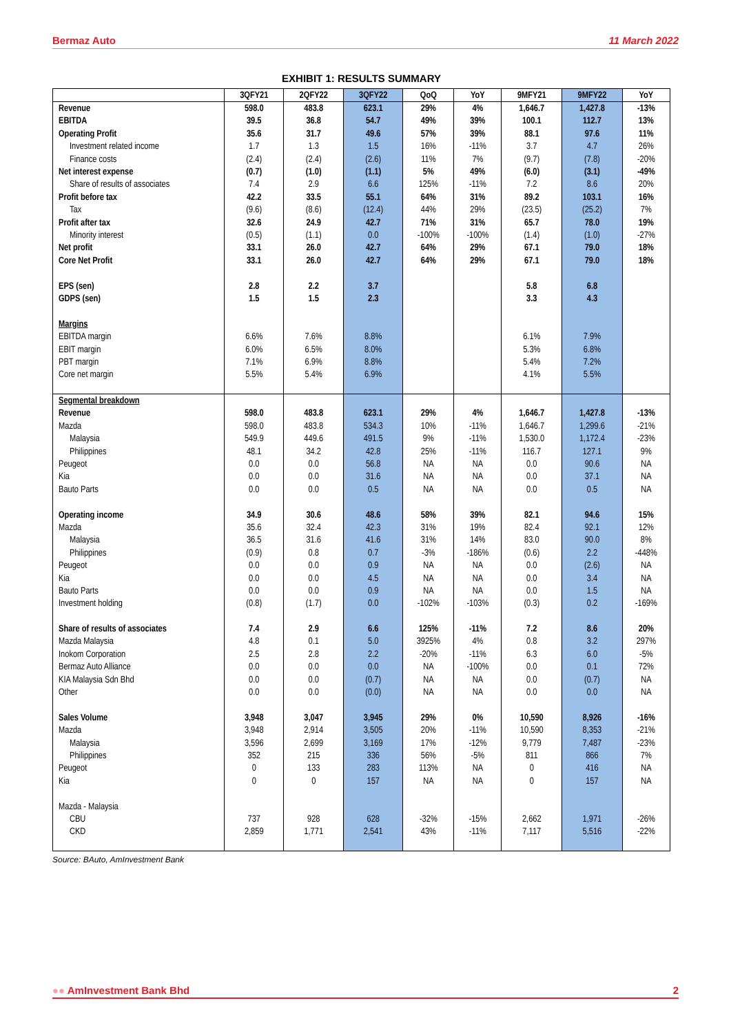Bermaz Auto 11 March 2022
EXHIBIT 1: RESULTS SUMMARY
| | 3QFY21 | 2QFY22 | 3QFY22 | QoQ | YoY | 9MFY21 | 9MFY22 | YoY |
| --- | --- | --- | --- | --- | --- | --- | --- | --- |
| Revenue | 598.0 | 483.8 | 623.1 | 29% | 4% | 1,646.7 | 1,427.8 | -13% |
| EBITDA | 39.5 | 36.8 | 54.7 | 49% | 39% | 100.1 | 112.7 | 13% |
| Operating Profit | 35.6 | 31.7 | 49.6 | 57% | 39% | 88.1 | 97.6 | 11% |
| Investment related income | 1.7 | 1.3 | 1.5 | 16% | -11% | 3.7 | 4.7 | 26% |
| Finance costs | (2.4) | (2.4) | (2.6) | 11% | 7% | (9.7) | (7.8) | -20% |
| Net interest expense | (0.7) | (1.0) | (1.1) | 5% | 49% | (6.0) | (3.1) | -49% |
| Share of results of associates | 7.4 | 2.9 | 6.6 | 125% | -11% | 7.2 | 8.6 | 20% |
| Profit before tax | 42.2 | 33.5 | 55.1 | 64% | 31% | 89.2 | 103.1 | 16% |
| Tax | (9.6) | (8.6) | (12.4) | 44% | 29% | (23.5) | (25.2) | 7% |
| Profit after tax | 32.6 | 24.9 | 42.7 | 71% | 31% | 65.7 | 78.0 | 19% |
| Minority interest | (0.5) | (1.1) | 0.0 | -100% | -100% | (1.4) | (1.0) | -27% |
| Net profit | 33.1 | 26.0 | 42.7 | 64% | 29% | 67.1 | 79.0 | 18% |
| Core Net Profit | 33.1 | 26.0 | 42.7 | 64% | 29% | 67.1 | 79.0 | 18% |
| EPS (sen) | 2.8 | 2.2 | 3.7 | | | 5.8 | 6.8 | |
| GDPS (sen) | 1.5 | 1.5 | 2.3 | | | 3.3 | 4.3 | |
| Margins | | | | | | | | |
| EBITDA margin | 6.6% | 7.6% | 8.8% | | | 6.1% | 7.9% | |
| EBIT margin | 6.0% | 6.5% | 8.0% | | | 5.3% | 6.8% | |
| PBT margin | 7.1% | 6.9% | 8.8% | | | 5.4% | 7.2% | |
| Core net margin | 5.5% | 5.4% | 6.9% | | | 4.1% | 5.5% | |
| Segmental breakdown | | | | | | | | |
| Revenue | 598.0 | 483.8 | 623.1 | 29% | 4% | 1,646.7 | 1,427.8 | -13% |
| Mazda | 598.0 | 483.8 | 534.3 | 10% | -11% | 1,646.7 | 1,299.6 | -21% |
| Malaysia | 549.9 | 449.6 | 491.5 | 9% | -11% | 1,530.0 | 1,172.4 | -23% |
| Philippines | 48.1 | 34.2 | 42.8 | 25% | -11% | 116.7 | 127.1 | 9% |
| Peugeot | 0.0 | 0.0 | 56.8 | NA | NA | 0.0 | 90.6 | NA |
| Kia | 0.0 | 0.0 | 31.6 | NA | NA | 0.0 | 37.1 | NA |
| Bauto Parts | 0.0 | 0.0 | 0.5 | NA | NA | 0.0 | 0.5 | NA |
| Operating income | 34.9 | 30.6 | 48.6 | 58% | 39% | 82.1 | 94.6 | 15% |
| Mazda | 35.6 | 32.4 | 42.3 | 31% | 19% | 82.4 | 92.1 | 12% |
| Malaysia | 36.5 | 31.6 | 41.6 | 31% | 14% | 83.0 | 90.0 | 8% |
| Philippines | (0.9) | 0.8 | 0.7 | -3% | -186% | (0.6) | 2.2 | -448% |
| Peugeot | 0.0 | 0.0 | 0.9 | NA | NA | 0.0 | (2.6) | NA |
| Kia | 0.0 | 0.0 | 4.5 | NA | NA | 0.0 | 3.4 | NA |
| Bauto Parts | 0.0 | 0.0 | 0.9 | NA | NA | 0.0 | 1.5 | NA |
| Investment holding | (0.8) | (1.7) | 0.0 | -102% | -103% | (0.3) | 0.2 | -169% |
| Share of results of associates | 7.4 | 2.9 | 6.6 | 125% | -11% | 7.2 | 8.6 | 20% |
| Mazda Malaysia | 4.8 | 0.1 | 5.0 | 3925% | 4% | 0.8 | 3.2 | 297% |
| Inokom Corporation | 2.5 | 2.8 | 2.2 | -20% | -11% | 6.3 | 6.0 | -5% |
| Bermaz Auto Alliance | 0.0 | 0.0 | 0.0 | NA | -100% | 0.0 | 0.1 | 72% |
| KIA Malaysia Sdn Bhd | 0.0 | 0.0 | (0.7) | NA | NA | 0.0 | (0.7) | NA |
| Other | 0.0 | 0.0 | (0.0) | NA | NA | 0.0 | 0.0 | NA |
| Sales Volume | 3,948 | 3,047 | 3,945 | 29% | 0% | 10,590 | 8,926 | -16% |
| Mazda | 3,948 | 2,914 | 3,505 | 20% | -11% | 10,590 | 8,353 | -21% |
| Malaysia | 3,596 | 2,699 | 3,169 | 17% | -12% | 9,779 | 7,487 | -23% |
| Philippines | 352 | 215 | 336 | 56% | -5% | 811 | 866 | 7% |
| Peugeot | 0 | 133 | 283 | 113% | NA | 0 | 416 | NA |
| Kia | 0 | 0 | 157 | NA | NA | 0 | 157 | NA |
| Mazda - Malaysia | | | | | | | | |
| CBU | 737 | 928 | 628 | -32% | -15% | 2,662 | 1,971 | -26% |
| CKD | 2,859 | 1,771 | 2,541 | 43% | -11% | 7,117 | 5,516 | -22% |
Source: BAuto, AmInvestment Bank
●● AmInvestment Bank Bhd 2